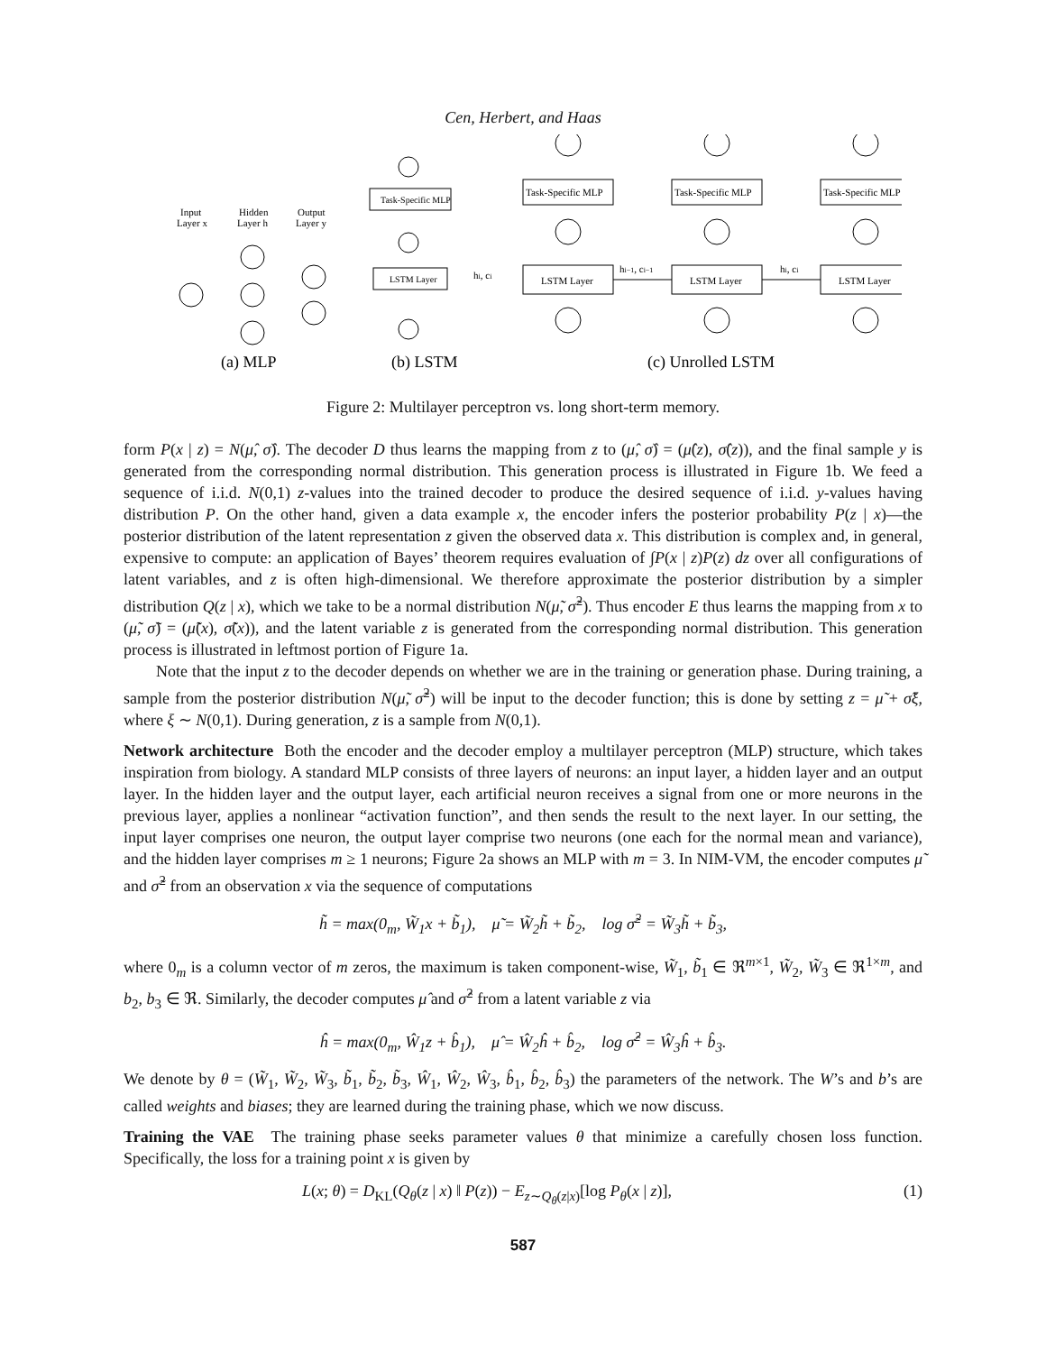Cen, Herbert, and Haas
Input
Layer x
Hidden
Layer h
Output
Layer y
Task-Specific MLP
LSTM Layer
Task-Specific MLP
Task-Specific MLP
Task-Specific MLP
LSTM Layer
LSTM Layer
LSTM Layer
hi−1, ci−1
hi, ci
hi, ci
(a) MLP
(b) LSTM
(c) Unrolled LSTM
Figure 2: Multilayer perceptron vs. long short-term memory.
form P(x | z) = N(μ̂, σ̂). The decoder D thus learns the mapping from z to (μ̂, σ̂) = (μ̂(z), σ̂(z)), and the final sample y is generated from the corresponding normal distribution. This generation process is illustrated in Figure 1b. We feed a sequence of i.i.d. N(0,1) z-values into the trained decoder to produce the desired sequence of i.i.d. y-values having distribution P. On the other hand, given a data example x, the encoder infers the posterior probability P(z | x)—the posterior distribution of the latent representation z given the observed data x. This distribution is complex and, in general, expensive to compute: an application of Bayes’ theorem requires evaluation of ∫P(x | z)P(z) dz over all configurations of latent variables, and z is often high-dimensional. We therefore approximate the posterior distribution by a simpler distribution Q(z | x), which we take to be a normal distribution N(μ̃, σ̃<sup>2</sup>). Thus encoder E thus learns the mapping from x to (μ̃, σ̃) = (μ̃(x), σ̃(x)), and the latent variable z is generated from the corresponding normal distribution. This generation process is illustrated in leftmost portion of Figure 1a.
Note that the input z to the decoder depends on whether we are in the training or generation phase. During training, a sample from the posterior distribution N(μ̃, σ̃<sup>2</sup>) will be input to the decoder function; this is done by setting z = μ̃ + σ̃ξ, where ξ ∼ N(0,1). During generation, z is a sample from N(0,1).
Network architecture Both the encoder and the decoder employ a multilayer perceptron (MLP) structure, which takes inspiration from biology. A standard MLP consists of three layers of neurons: an input layer, a hidden layer and an output layer. In the hidden layer and the output layer, each artificial neuron receives a signal from one or more neurons in the previous layer, applies a nonlinear “activation function”, and then sends the result to the next layer. In our setting, the input layer comprises one neuron, the output layer comprise two neurons (one each for the normal mean and variance), and the hidden layer comprises m ≥ 1 neurons; Figure 2a shows an MLP with m = 3. In NIM-VM, the encoder computes μ̃ and σ̃<sup>2</sup> from an observation x via the sequence of computations
h̃ = max(0<sub>m</sub>, W̃<sub>1</sub>x + b̃<sub>1</sub>), μ̃ = W̃<sub>2</sub>h̃ + b̃<sub>2</sub>, log σ̃<sup>2</sup> = W̃<sub>3</sub>h̃ + b̃<sub>3</sub>,
where 0<sub>m</sub> is a column vector of m zeros, the maximum is taken component-wise, W̃<sub>1</sub>, b̃<sub>1</sub> ∈ ℜ<sup>m×1</sup>, W̃<sub>2</sub>, W̃<sub>3</sub> ∈ ℜ<sup>1×m</sup>, and b<sub>2</sub>, b<sub>3</sub> ∈ ℜ. Similarly, the decoder computes μ̂ and σ̂<sup>2</sup> from a latent variable z via
ĥ = max(0<sub>m</sub>, Ŵ<sub>1</sub>z + b̂<sub>1</sub>), μ̂ = Ŵ<sub>2</sub>ĥ + b̂<sub>2</sub>, log σ̂<sup>2</sup> = Ŵ<sub>3</sub>ĥ + b̂<sub>3</sub>.
We denote by θ = (W̃<sub>1</sub>, W̃<sub>2</sub>, W̃<sub>3</sub>, b̃<sub>1</sub>, b̃<sub>2</sub>, b̃<sub>3</sub>, Ŵ<sub>1</sub>, Ŵ<sub>2</sub>, Ŵ<sub>3</sub>, b̂<sub>1</sub>, b̂<sub>2</sub>, b̂<sub>3</sub>) the parameters of the network. The W’s and b’s are called weights and biases; they are learned during the training phase, which we now discuss.
Training the VAE The training phase seeks parameter values θ that minimize a carefully chosen loss function. Specifically, the loss for a training point x is given by
L(x; θ) = D<sub>KL</sub>(Q<sub>θ</sub>(z | x) ‖ P(z)) − E<sub>z∼Q<sub>θ</sub>(z|x)</sub>[log P<sub>θ</sub>(x | z)], (1)
587